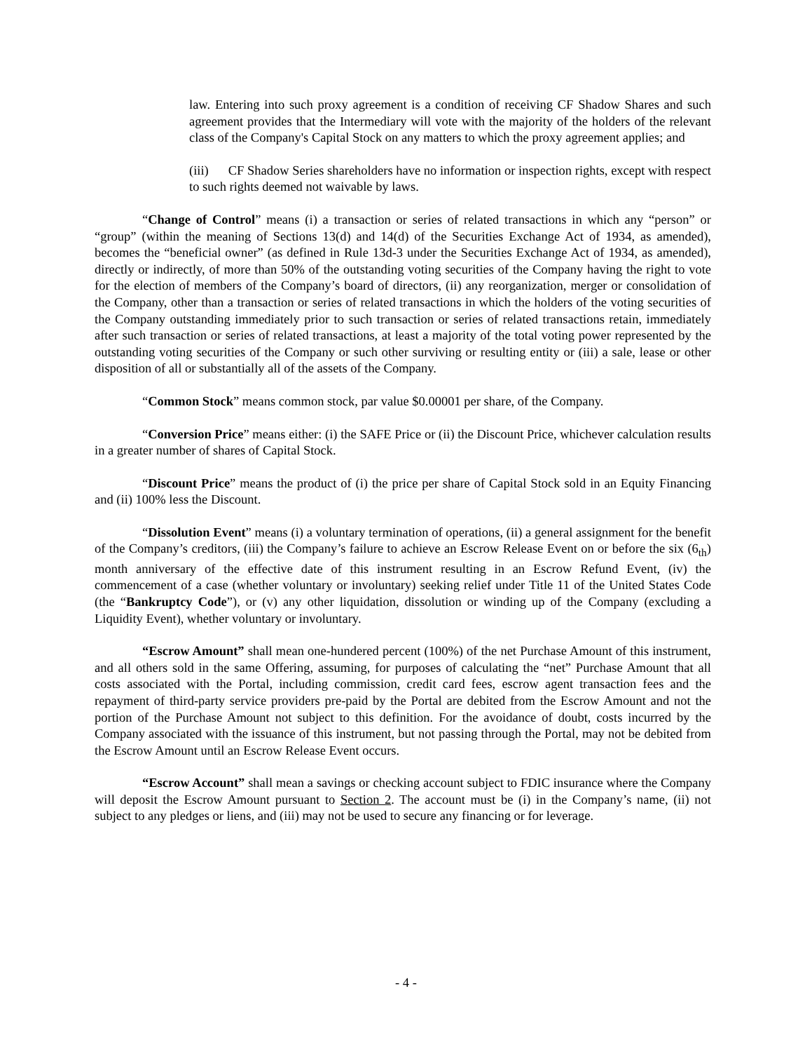law. Entering into such proxy agreement is a condition of receiving CF Shadow Shares and such agreement provides that the Intermediary will vote with the majority of the holders of the relevant class of the Company's Capital Stock on any matters to which the proxy agreement applies; and
(iii) CF Shadow Series shareholders have no information or inspection rights, except with respect to such rights deemed not waivable by laws.
“Change of Control” means (i) a transaction or series of related transactions in which any “person” or “group” (within the meaning of Sections 13(d) and 14(d) of the Securities Exchange Act of 1934, as amended), becomes the “beneficial owner” (as defined in Rule 13d-3 under the Securities Exchange Act of 1934, as amended), directly or indirectly, of more than 50% of the outstanding voting securities of the Company having the right to vote for the election of members of the Company’s board of directors, (ii) any reorganization, merger or consolidation of the Company, other than a transaction or series of related transactions in which the holders of the voting securities of the Company outstanding immediately prior to such transaction or series of related transactions retain, immediately after such transaction or series of related transactions, at least a majority of the total voting power represented by the outstanding voting securities of the Company or such other surviving or resulting entity or (iii) a sale, lease or other disposition of all or substantially all of the assets of the Company.
“Common Stock” means common stock, par value $0.00001 per share, of the Company.
“Conversion Price” means either: (i) the SAFE Price or (ii) the Discount Price, whichever calculation results in a greater number of shares of Capital Stock.
“Discount Price” means the product of (i) the price per share of Capital Stock sold in an Equity Financing and (ii) 100% less the Discount.
“Dissolution Event” means (i) a voluntary termination of operations, (ii) a general assignment for the benefit of the Company’s creditors, (iii) the Company’s failure to achieve an Escrow Release Event on or before the six (6<sub>th</sub>) month anniversary of the effective date of this instrument resulting in an Escrow Refund Event, (iv) the commencement of a case (whether voluntary or involuntary) seeking relief under Title 11 of the United States Code (the “Bankruptcy Code”), or (v) any other liquidation, dissolution or winding up of the Company (excluding a Liquidity Event), whether voluntary or involuntary.
“Escrow Amount” shall mean one-hundered percent (100%) of the net Purchase Amount of this instrument, and all others sold in the same Offering, assuming, for purposes of calculating the “net” Purchase Amount that all costs associated with the Portal, including commission, credit card fees, escrow agent transaction fees and the repayment of third-party service providers pre-paid by the Portal are debited from the Escrow Amount and not the portion of the Purchase Amount not subject to this definition. For the avoidance of doubt, costs incurred by the Company associated with the issuance of this instrument, but not passing through the Portal, may not be debited from the Escrow Amount until an Escrow Release Event occurs.
“Escrow Account” shall mean a savings or checking account subject to FDIC insurance where the Company will deposit the Escrow Amount pursuant to Section 2. The account must be (i) in the Company’s name, (ii) not subject to any pledges or liens, and (iii) may not be used to secure any financing or for leverage.
- 4 -